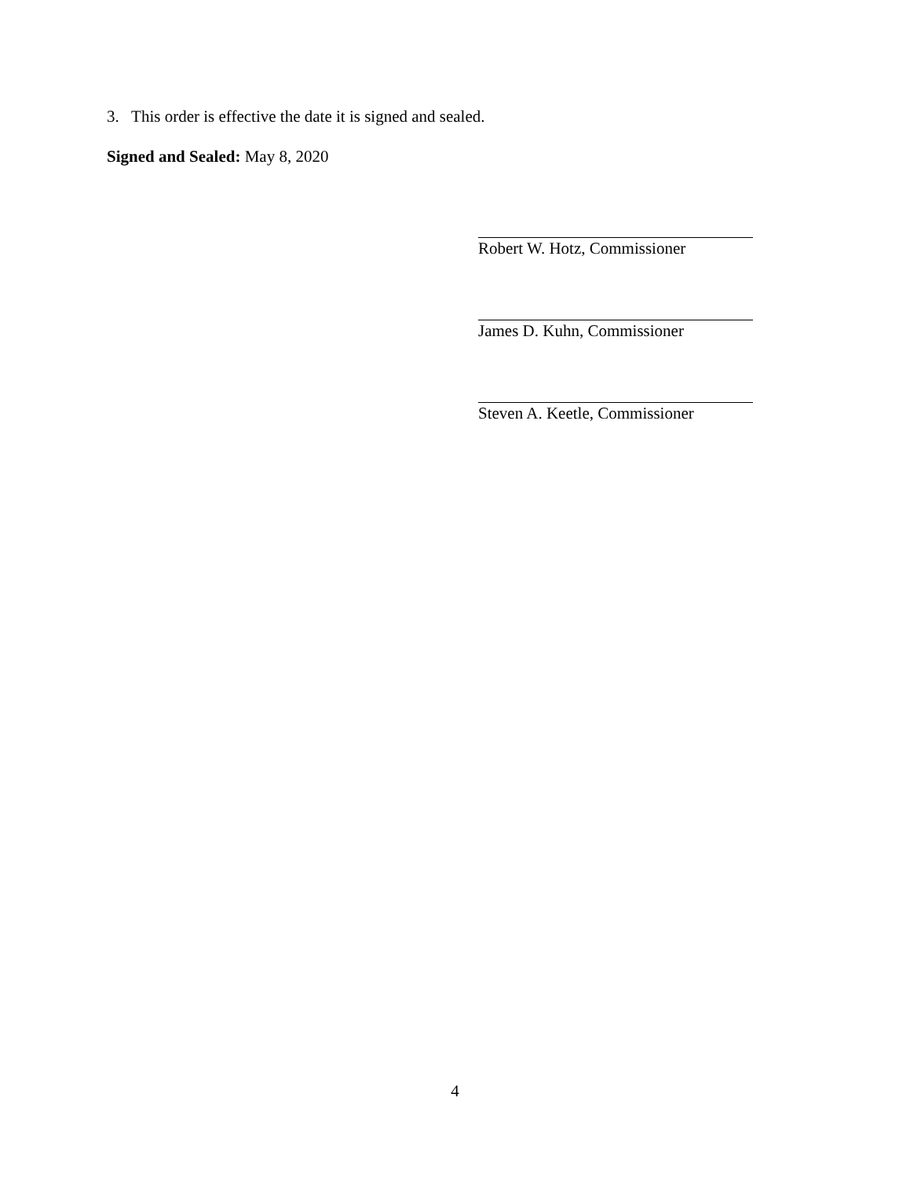3. This order is effective the date it is signed and sealed.
Signed and Sealed: May 8, 2020
Robert W. Hotz, Commissioner
James D. Kuhn, Commissioner
Steven A. Keetle, Commissioner
4